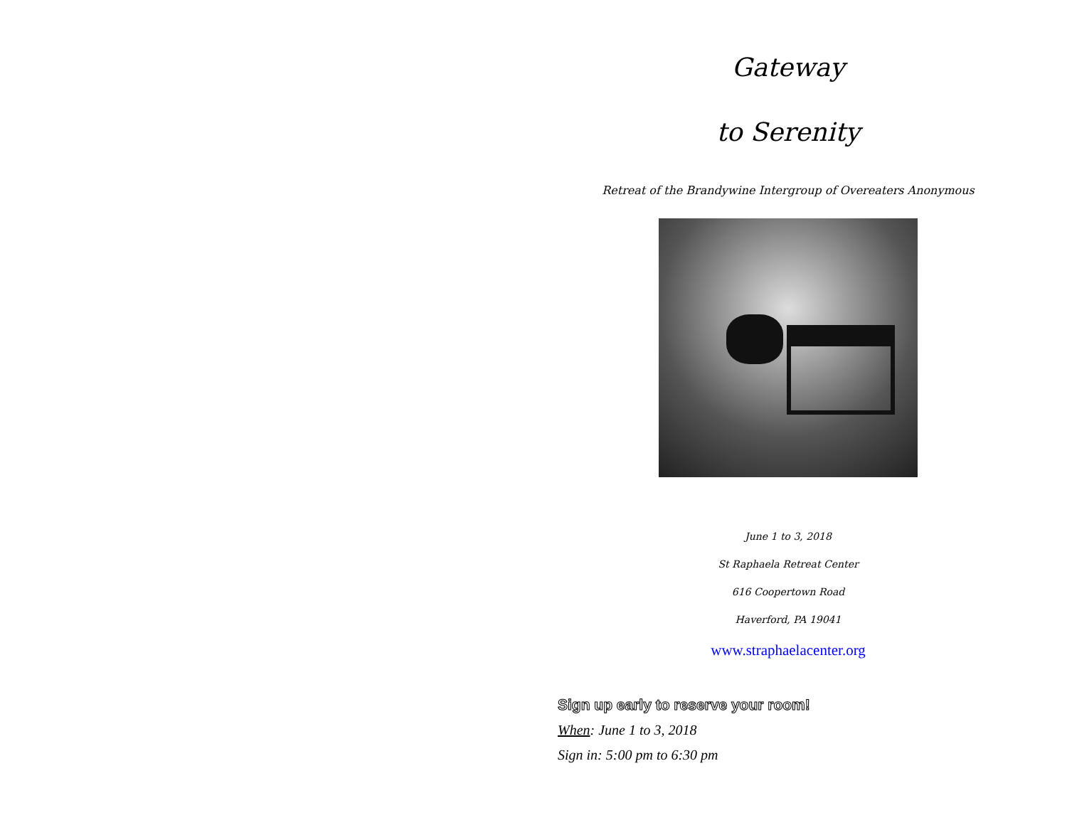Gateway
to Serenity
Retreat of the Brandywine Intergroup of Overeaters Anonymous
June 1 to 3, 2018
St Raphaela Retreat Center
616 Coopertown Road
Haverford, PA 19041
www.straphaelacenter.org
Sign up early to reserve your room!
When: June 1 to 3, 2018
Sign in: 5:00 pm to 6:30 pm